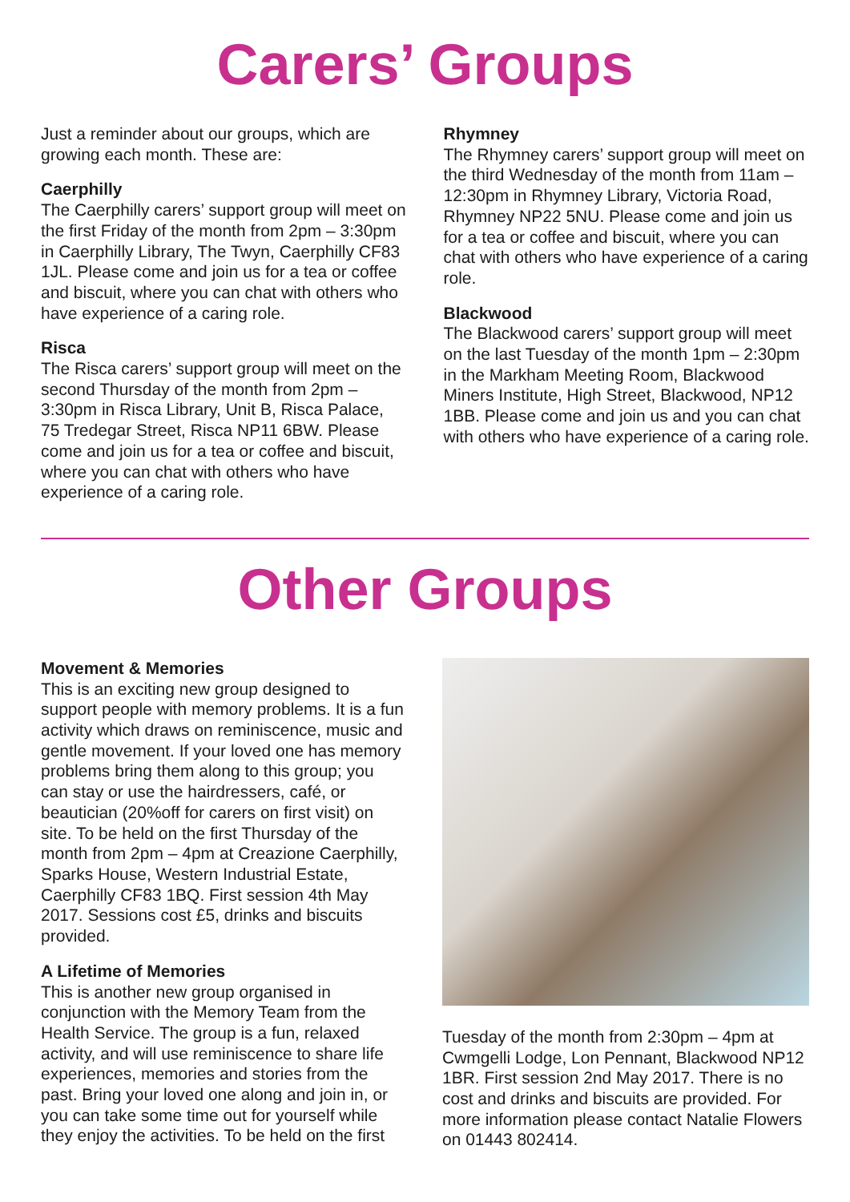Carers’ Groups
Just a reminder about our groups, which are growing each month. These are:
Caerphilly
The Caerphilly carers’ support group will meet on the first Friday of the month from 2pm – 3:30pm in Caerphilly Library, The Twyn, Caerphilly CF83 1JL. Please come and join us for a tea or coffee and biscuit, where you can chat with others who have experience of a caring role.
Risca
The Risca carers’ support group will meet on the second Thursday of the month from 2pm – 3:30pm in Risca Library, Unit B, Risca Palace, 75 Tredegar Street, Risca NP11 6BW. Please come and join us for a tea or coffee and biscuit, where you can chat with others who have experience of a caring role.
Rhymney
The Rhymney carers’ support group will meet on the third Wednesday of the month from 11am – 12:30pm in Rhymney Library, Victoria Road, Rhymney NP22 5NU. Please come and join us for a tea or coffee and biscuit, where you can chat with others who have experience of a caring role.
Blackwood
The Blackwood carers’ support group will meet on the last Tuesday of the month 1pm – 2:30pm in the Markham Meeting Room, Blackwood Miners Institute, High Street, Blackwood, NP12 1BB. Please come and join us and you can chat with others who have experience of a caring role.
Other Groups
Movement & Memories
This is an exciting new group designed to support people with memory problems. It is a fun activity which draws on reminiscence, music and gentle movement. If your loved one has memory problems bring them along to this group; you can stay or use the hairdressers, café, or beautician (20%off for carers on first visit) on site. To be held on the first Thursday of the month from 2pm – 4pm at Creazione Caerphilly, Sparks House, Western Industrial Estate, Caerphilly CF83 1BQ. First session 4th May 2017. Sessions cost £5, drinks and biscuits provided.
A Lifetime of Memories
This is another new group organised in conjunction with the Memory Team from the Health Service. The group is a fun, relaxed activity, and will use reminiscence to share life experiences, memories and stories from the past. Bring your loved one along and join in, or you can take some time out for yourself while they enjoy the activities. To be held on the first
Tuesday of the month from 2:30pm – 4pm at Cwmgelli Lodge, Lon Pennant, Blackwood NP12 1BR. First session 2nd May 2017. There is no cost and drinks and biscuits are provided. For more information please contact Natalie Flowers on 01443 802414.